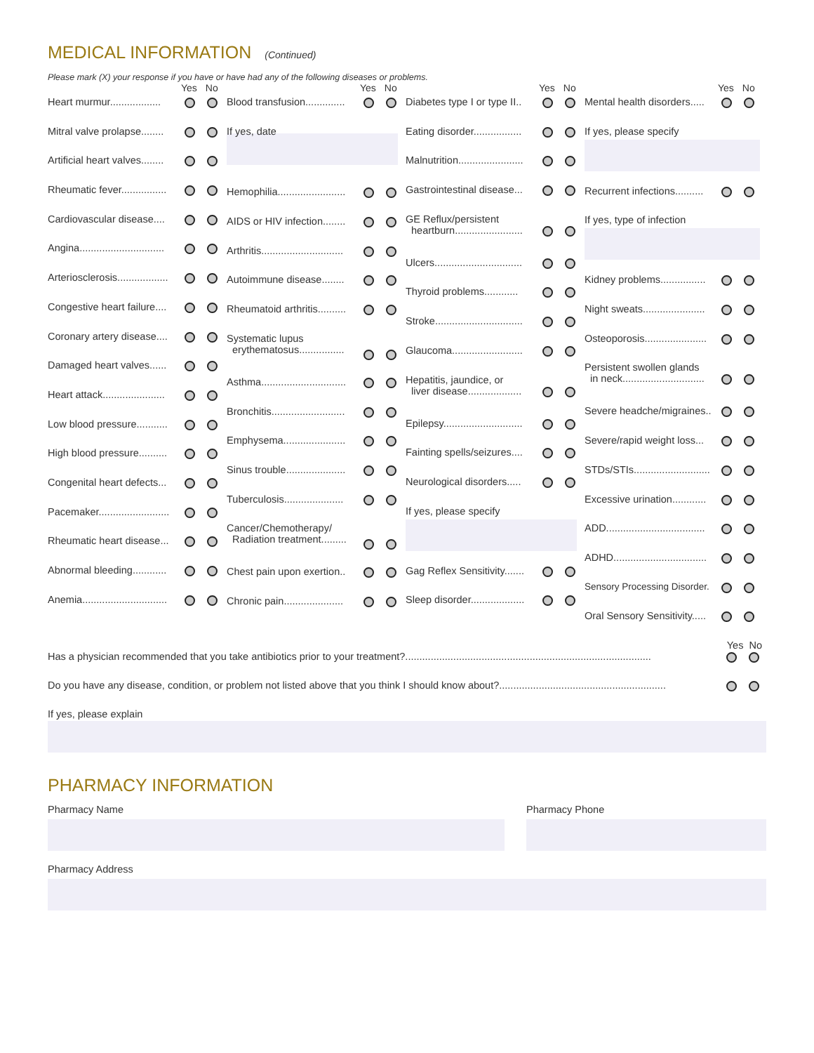MEDICAL INFORMATION (Continued)
Please mark (X) your response if you have or have had any of the following diseases or problems.
Yes No
Heart murmur..................
Mitral valve prolapse........
Artificial heart valves........
Rheumatic fever................
Cardiovascular disease....
Angina..............................
Arteriosclerosis..................
Congestive heart failure....
Coronary artery disease....
Damaged heart valves......
Heart attack......................
Low blood pressure...........
High blood pressure..........
Congenital heart defects...
Pacemaker.........................
Rheumatic heart disease...
Abnormal bleeding............
Anemia..............................
Yes No
Blood transfusion..............
If yes, date
Hemophilia........................
AIDS or HIV infection........
Arthritis.............................
Autoimmune disease........
Rheumatoid arthritis..........
Systematic lupus
erythematosus................
Asthma..............................
Bronchitis..........................
Emphysema......................
Sinus trouble.....................
Tuberculosis.....................
Cancer/Chemotherapy/
Radiation treatment.........
Chest pain upon exertion..
Chronic pain.....................
Yes No
Diabetes type I or type II..
Eating disorder.................
Malnutrition.......................
Gastrointestinal disease...
GE Reflux/persistent
heartburn........................
Ulcers...............................
Thyroid problems............
Stroke...............................
Glaucoma.........................
Hepatitis, jaundice, or
liver disease...................
Epilepsy............................
Fainting spells/seizures....
Neurological disorders.....
If yes, please specify
Gag Reflex Sensitivity.......
Sleep disorder...................
Yes No
Mental health disorders.....
If yes, please specify
Recurrent infections..........
If yes, type of infection
Kidney problems................
Night sweats......................
Osteoporosis......................
Persistent swollen glands
in neck.............................
Severe headche/migraines..
Severe/rapid weight loss...
STDs/STIs...........................
Excessive urination............
ADD...................................
ADHD.................................
Sensory Processing Disorder.
Oral Sensory Sensitivity.....
Yes No
Has a physician recommended that you take antibiotics prior to your treatment?.......................................................................................
Do you have any disease, condition, or problem not listed above that you think I should know about?...........................................................
If yes, please explain
PHARMACY INFORMATION
Pharmacy Name Pharmacy Phone
Pharmacy Address